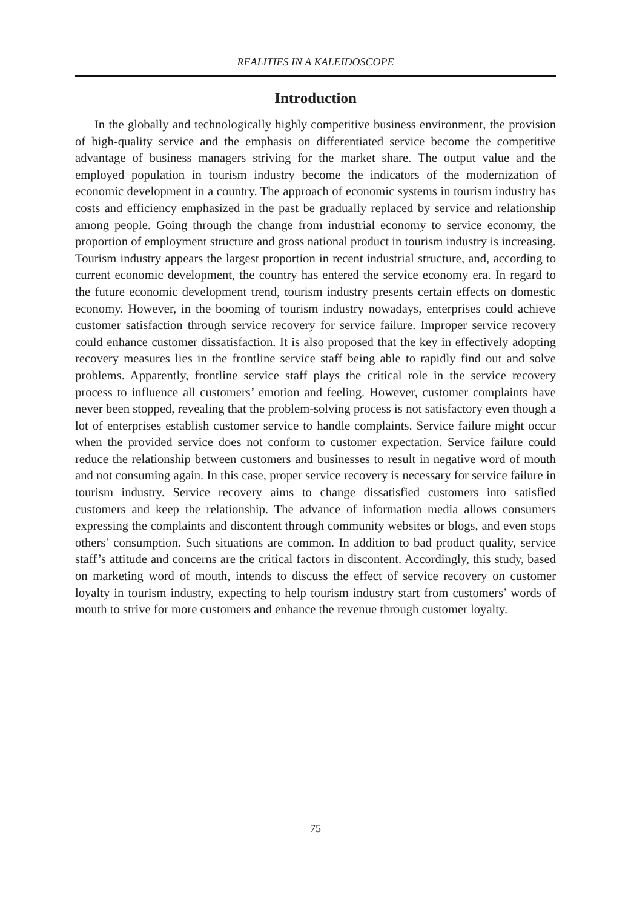REALITIES IN A KALEIDOSCOPE
Introduction
In the globally and technologically highly competitive business environment, the provision of high-quality service and the emphasis on differentiated service become the competitive advantage of business managers striving for the market share. The output value and the employed population in tourism industry become the indicators of the modernization of economic development in a country. The approach of economic systems in tourism industry has costs and efficiency emphasized in the past be gradually replaced by service and relationship among people. Going through the change from industrial economy to service economy, the proportion of employment structure and gross national product in tourism industry is increasing. Tourism industry appears the largest proportion in recent industrial structure, and, according to current economic development, the country has entered the service economy era. In regard to the future economic development trend, tourism industry presents certain effects on domestic economy. However, in the booming of tourism industry nowadays, enterprises could achieve customer satisfaction through service recovery for service failure. Improper service recovery could enhance customer dissatisfaction. It is also proposed that the key in effectively adopting recovery measures lies in the frontline service staff being able to rapidly find out and solve problems. Apparently, frontline service staff plays the critical role in the service recovery process to influence all customers’ emotion and feeling. However, customer complaints have never been stopped, revealing that the problem-solving process is not satisfactory even though a lot of enterprises establish customer service to handle complaints. Service failure might occur when the provided service does not conform to customer expectation. Service failure could reduce the relationship between customers and businesses to result in negative word of mouth and not consuming again. In this case, proper service recovery is necessary for service failure in tourism industry. Service recovery aims to change dissatisfied customers into satisfied customers and keep the relationship. The advance of information media allows consumers expressing the complaints and discontent through community websites or blogs, and even stops others’ consumption. Such situations are common. In addition to bad product quality, service staff’s attitude and concerns are the critical factors in discontent. Accordingly, this study, based on marketing word of mouth, intends to discuss the effect of service recovery on customer loyalty in tourism industry, expecting to help tourism industry start from customers’ words of mouth to strive for more customers and enhance the revenue through customer loyalty.
75